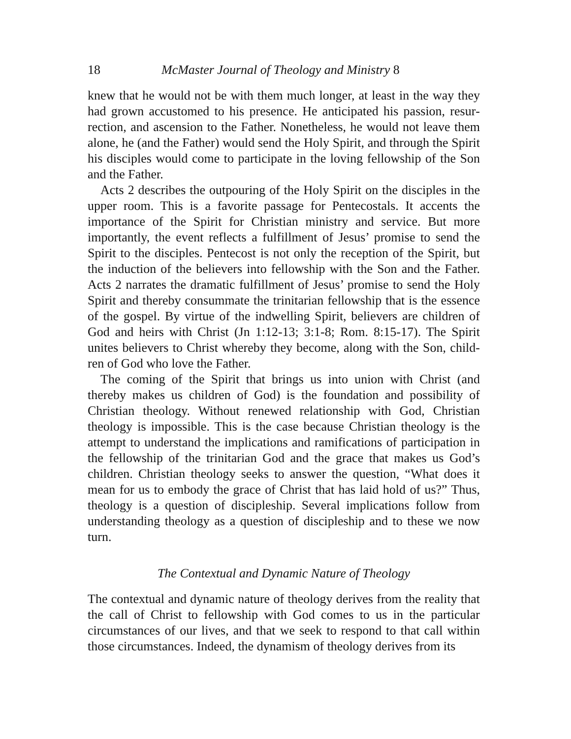18 McMaster Journal of Theology and Ministry 8
knew that he would not be with them much longer, at least in the way they had grown accustomed to his presence. He anticipated his passion, resur­rection, and ascension to the Father. Nonetheless, he would not leave them alone, he (and the Father) would send the Holy Spirit, and through the Spirit his disciples would come to participate in the loving fellowship of the Son and the Father.
Acts 2 describes the outpouring of the Holy Spirit on the disciples in the upper room. This is a favorite passage for Pentecostals. It accents the importance of the Spirit for Christian ministry and service. But more importantly, the event reflects a fulfillment of Jesus’ promise to send the Spirit to the disciples. Pentecost is not only the reception of the Spirit, but the induction of the believers into fellowship with the Son and the Father. Acts 2 narrates the dramatic fulfillment of Jesus’ promise to send the Holy Spirit and thereby consummate the trinitarian fellowship that is the essence of the gospel. By virtue of the indwelling Spirit, believers are children of God and heirs with Christ (Jn 1:12-13; 3:1-8; Rom. 8:15-17). The Spirit unites believers to Christ whereby they become, along with the Son, child­ren of God who love the Father.
The coming of the Spirit that brings us into union with Christ (and thereby makes us children of God) is the foundation and possibility of Christian theology. Without renewed relationship with God, Christian theology is impossible. This is the case because Christian theology is the attempt to understand the implications and ramifications of participation in the fellowship of the trinitarian God and the grace that makes us God’s children. Christian theology seeks to answer the question, “What does it mean for us to embody the grace of Christ that has laid hold of us?” Thus, theology is a question of discipleship. Several implications follow from understanding theology as a question of discipleship and to these we now turn.
The Contextual and Dynamic Nature of Theology
The contextual and dynamic nature of theology derives from the reality that the call of Christ to fellowship with God comes to us in the particular circumstances of our lives, and that we seek to respond to that call within those circumstances. Indeed, the dynamism of theology derives from its